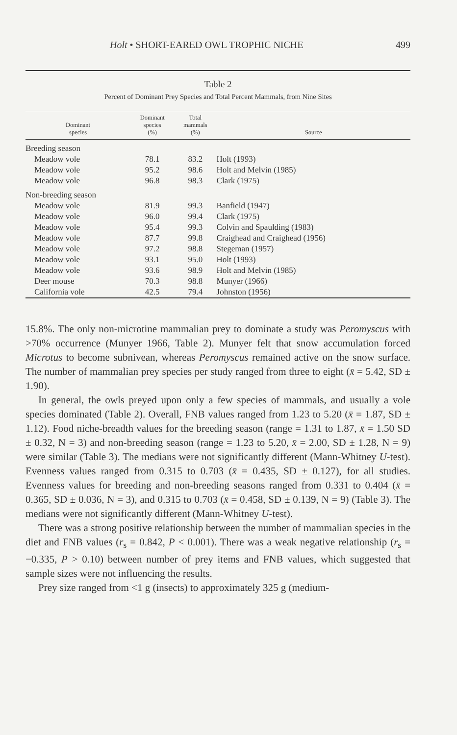Holt • SHORT-EARED OWL TROPHIC NICHE 499
Table 2
Percent of Dominant Prey Species and Total Percent Mammals, from Nine Sites
| Dominant species | Dominant species (%) | Total mammals (%) | Source |
| --- | --- | --- | --- |
| Breeding season | | | |
| Meadow vole | 78.1 | 83.2 | Holt (1993) |
| Meadow vole | 95.2 | 98.6 | Holt and Melvin (1985) |
| Meadow vole | 96.8 | 98.3 | Clark (1975) |
| Non-breeding season | | | |
| Meadow vole | 81.9 | 99.3 | Banfield (1947) |
| Meadow vole | 96.0 | 99.4 | Clark (1975) |
| Meadow vole | 95.4 | 99.3 | Colvin and Spaulding (1983) |
| Meadow vole | 87.7 | 99.8 | Craighead and Craighead (1956) |
| Meadow vole | 97.2 | 98.8 | Stegeman (1957) |
| Meadow vole | 93.1 | 95.0 | Holt (1993) |
| Meadow vole | 93.6 | 98.9 | Holt and Melvin (1985) |
| Deer mouse | 70.3 | 98.8 | Munyer (1966) |
| California vole | 42.5 | 79.4 | Johnston (1956) |
15.8%. The only non-microtine mammalian prey to dominate a study was Peromyscus with >70% occurrence (Munyer 1966, Table 2). Munyer felt that snow accumulation forced Microtus to become subnivean, whereas Peromyscus remained active on the snow surface. The number of mammalian prey species per study ranged from three to eight (x̄ = 5.42, SD ± 1.90).
In general, the owls preyed upon only a few species of mammals, and usually a vole species dominated (Table 2). Overall, FNB values ranged from 1.23 to 5.20 (x̄ = 1.87, SD ± 1.12). Food niche-breadth values for the breeding season (range = 1.31 to 1.87, x̄ = 1.50 SD ± 0.32, N = 3) and non-breeding season (range = 1.23 to 5.20, x̄ = 2.00, SD ± 1.28, N = 9) were similar (Table 3). The medians were not significantly different (Mann-Whitney U-test). Evenness values ranged from 0.315 to 0.703 (x̄ = 0.435, SD ± 0.127), for all studies. Evenness values for breeding and non-breeding seasons ranged from 0.331 to 0.404 (x̄ = 0.365, SD ± 0.036, N = 3), and 0.315 to 0.703 (x̄ = 0.458, SD ± 0.139, N = 9) (Table 3). The medians were not significantly different (Mann-Whitney U-test).
There was a strong positive relationship between the number of mammalian species in the diet and FNB values (r<sub>s</sub> = 0.842, P < 0.001). There was a weak negative relationship (r<sub>s</sub> = −0.335, P > 0.10) between number of prey items and FNB values, which suggested that sample sizes were not influencing the results.
Prey size ranged from <1 g (insects) to approximately 325 g (medium-